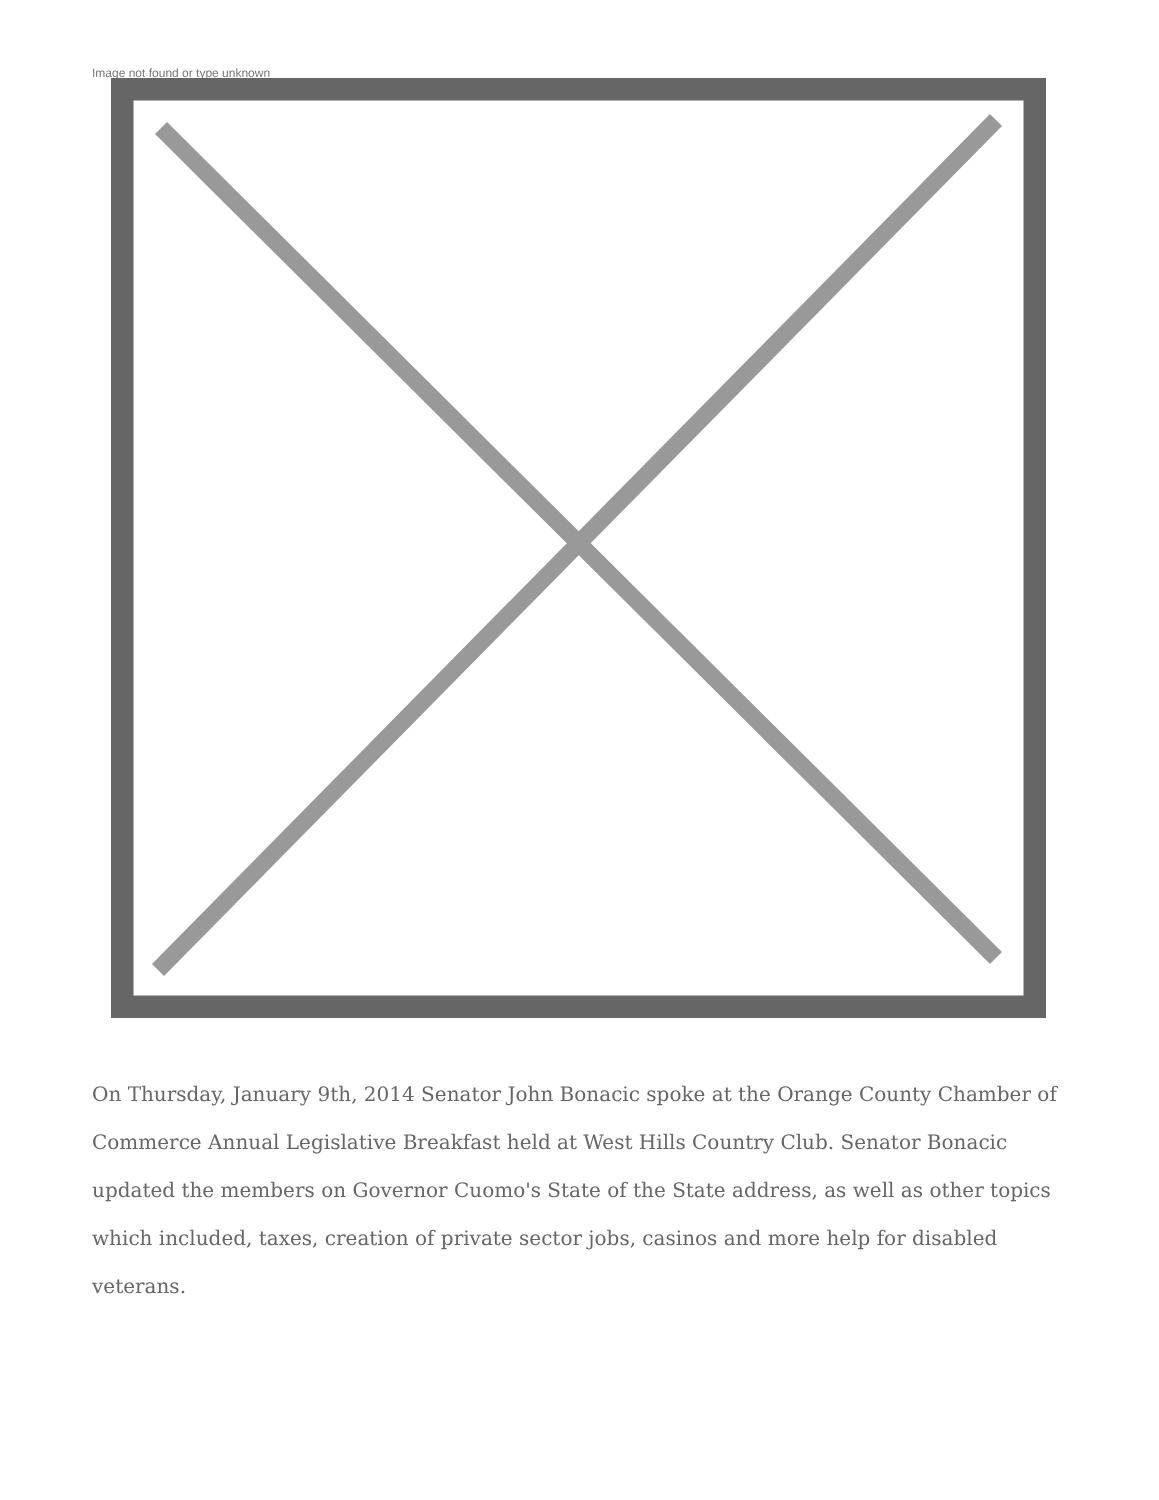Image not found or type unknown
On Thursday, January 9th, 2014 Senator John Bonacic spoke at the Orange County Chamber of Commerce Annual Legislative Breakfast held at West Hills Country Club. Senator Bonacic updated the members on Governor Cuomo's State of the State address, as well as other topics which included, taxes, creation of private sector jobs, casinos and more help for disabled veterans.